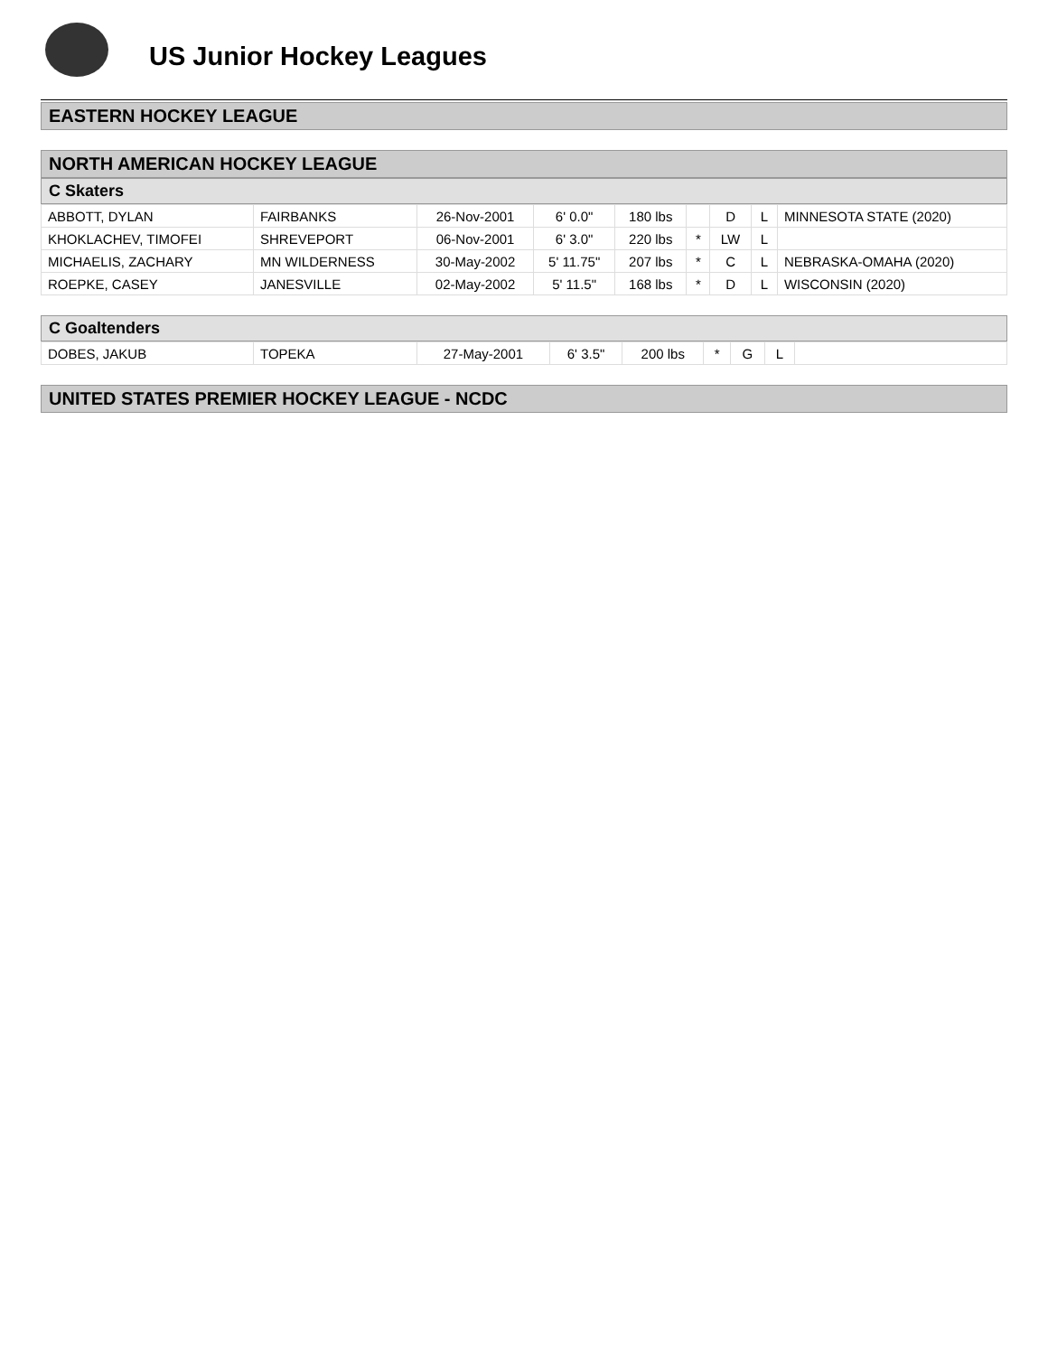US Junior Hockey Leagues
EASTERN HOCKEY LEAGUE
NORTH AMERICAN HOCKEY LEAGUE
C Skaters
| ABBOTT, DYLAN | FAIRBANKS | 26-Nov-2001 | 6' 0.0" | 180 lbs | | D | L | MINNESOTA STATE (2020) |
| KHOKLACHEV, TIMOFEI | SHREVEPORT | 06-Nov-2001 | 6' 3.0" | 220 lbs | * | LW | L | |
| MICHAELIS, ZACHARY | MN WILDERNESS | 30-May-2002 | 5' 11.75" | 207 lbs | * | C | L | NEBRASKA-OMAHA (2020) |
| ROEPKE, CASEY | JANESVILLE | 02-May-2002 | 5' 11.5" | 168 lbs | * | D | L | WISCONSIN (2020) |
C Goaltenders
| DOBES, JAKUB | TOPEKA | 27-May-2001 | 6' 3.5" | 200 lbs | * | G | L | |
UNITED STATES PREMIER HOCKEY LEAGUE - NCDC